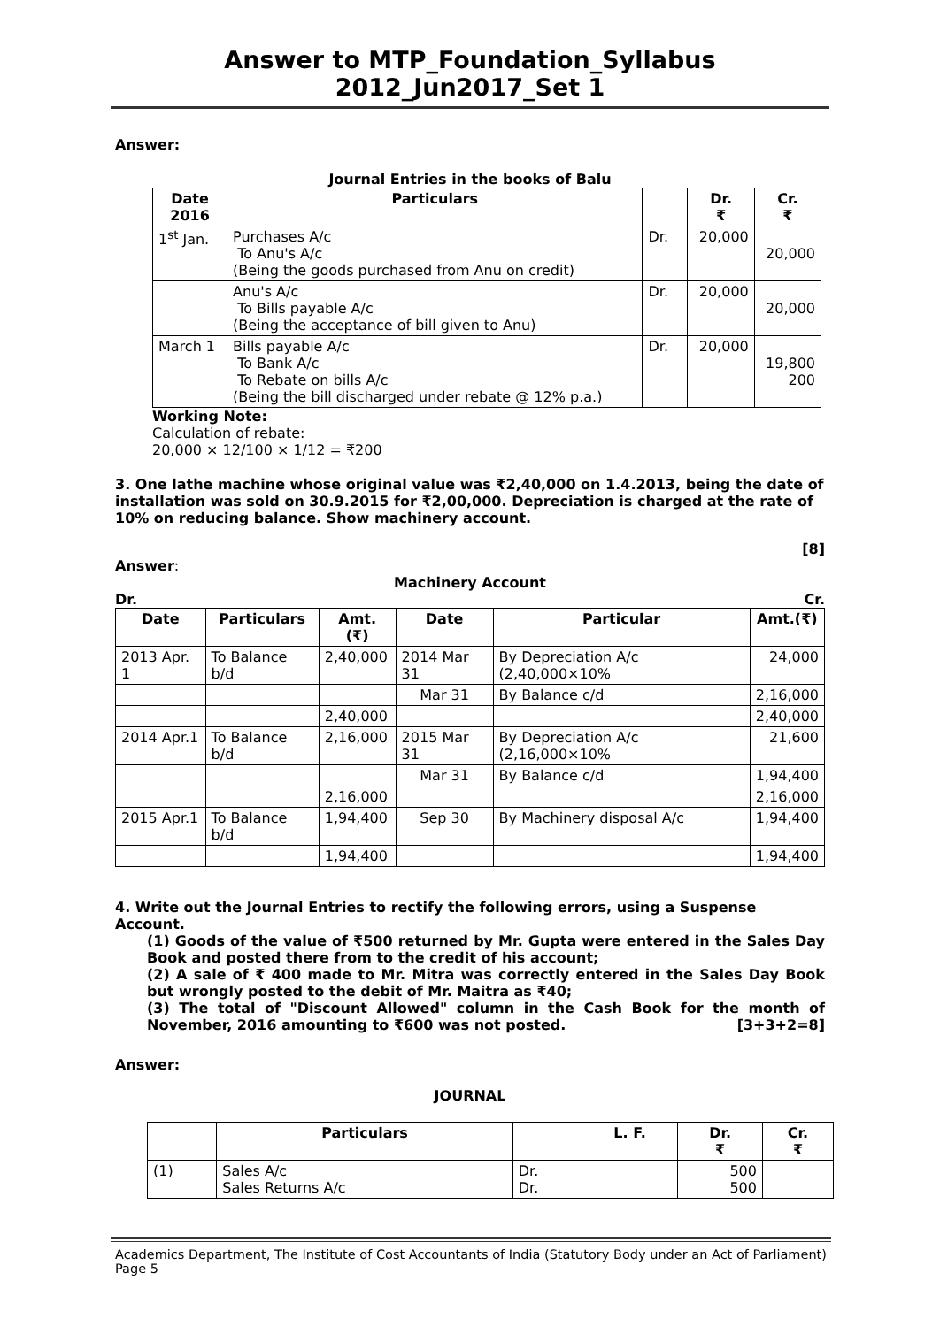Answer to MTP_Foundation_Syllabus 2012_Jun2017_Set 1
Answer:
Journal Entries in the books of Balu
| Date 2016 | Particulars | | Dr. ₹ | Cr. ₹ |
| --- | --- | --- | --- | --- |
| 1<sup>st</sup> Jan. | Purchases A/c To Anu's A/c (Being the goods purchased from Anu on credit) | Dr. | 20,000 | 20,000 |
| | Anu's A/c To Bills payable A/c (Being the acceptance of bill given to Anu) | Dr. | 20,000 | 20,000 |
| March 1 | Bills payable A/c To Bank A/c To Rebate on bills A/c (Being the bill discharged under rebate @ 12% p.a.) | Dr. | 20,000 | 19,800 200 |
Working Note:
Calculation of rebate:
20,000 × 12/100 × 1/12 = ₹200
3. One lathe machine whose original value was ₹2,40,000 on 1.4.2013, being the date of installation was sold on 30.9.2015 for ₹2,00,000. Depreciation is charged at the rate of 10% on reducing balance. Show machinery account.
[8]
Answer:
Machinery Account
Dr. Cr.
| Date | Particulars | Amt. (₹) | Date | Particular | Amt.(₹) |
| --- | --- | --- | --- | --- | --- |
| 2013 Apr. 1 | To Balance b/d | 2,40,000 | 2014 Mar 31 | By Depreciation A/c (2,40,000×10% | 24,000 |
| | | | Mar 31 | By Balance c/d | 2,16,000 |
| | | 2,40,000 | | | 2,40,000 |
| 2014 Apr.1 | To Balance b/d | 2,16,000 | 2015 Mar 31 | By Depreciation A/c (2,16,000×10% | 21,600 |
| | | | Mar 31 | By Balance c/d | 1,94,400 |
| | | 2,16,000 | | | 2,16,000 |
| 2015 Apr.1 | To Balance b/d | 1,94,400 | Sep 30 | By Machinery disposal A/c | 1,94,400 |
| | | 1,94,400 | | | 1,94,400 |
4. Write out the Journal Entries to rectify the following errors, using a Suspense Account.
(1) Goods of the value of ₹500 returned by Mr. Gupta were entered in the Sales Day Book and posted there from to the credit of his account;
(2) A sale of ₹ 400 made to Mr. Mitra was correctly entered in the Sales Day Book but wrongly posted to the debit of Mr. Maitra as ₹40;
(3) The total of "Discount Allowed" column in the Cash Book for the month of November, 2016 amounting to ₹600 was not posted. [3+3+2=8]
Answer:
JOURNAL
| | Particulars | | L. F. | Dr. ₹ | Cr. ₹ |
| --- | --- | --- | --- | --- | --- |
| (1) | Sales A/c Sales Returns A/c | Dr. Dr. | | 500 500 | |
Academics Department, The Institute of Cost Accountants of India (Statutory Body under an Act of Parliament) Page 5